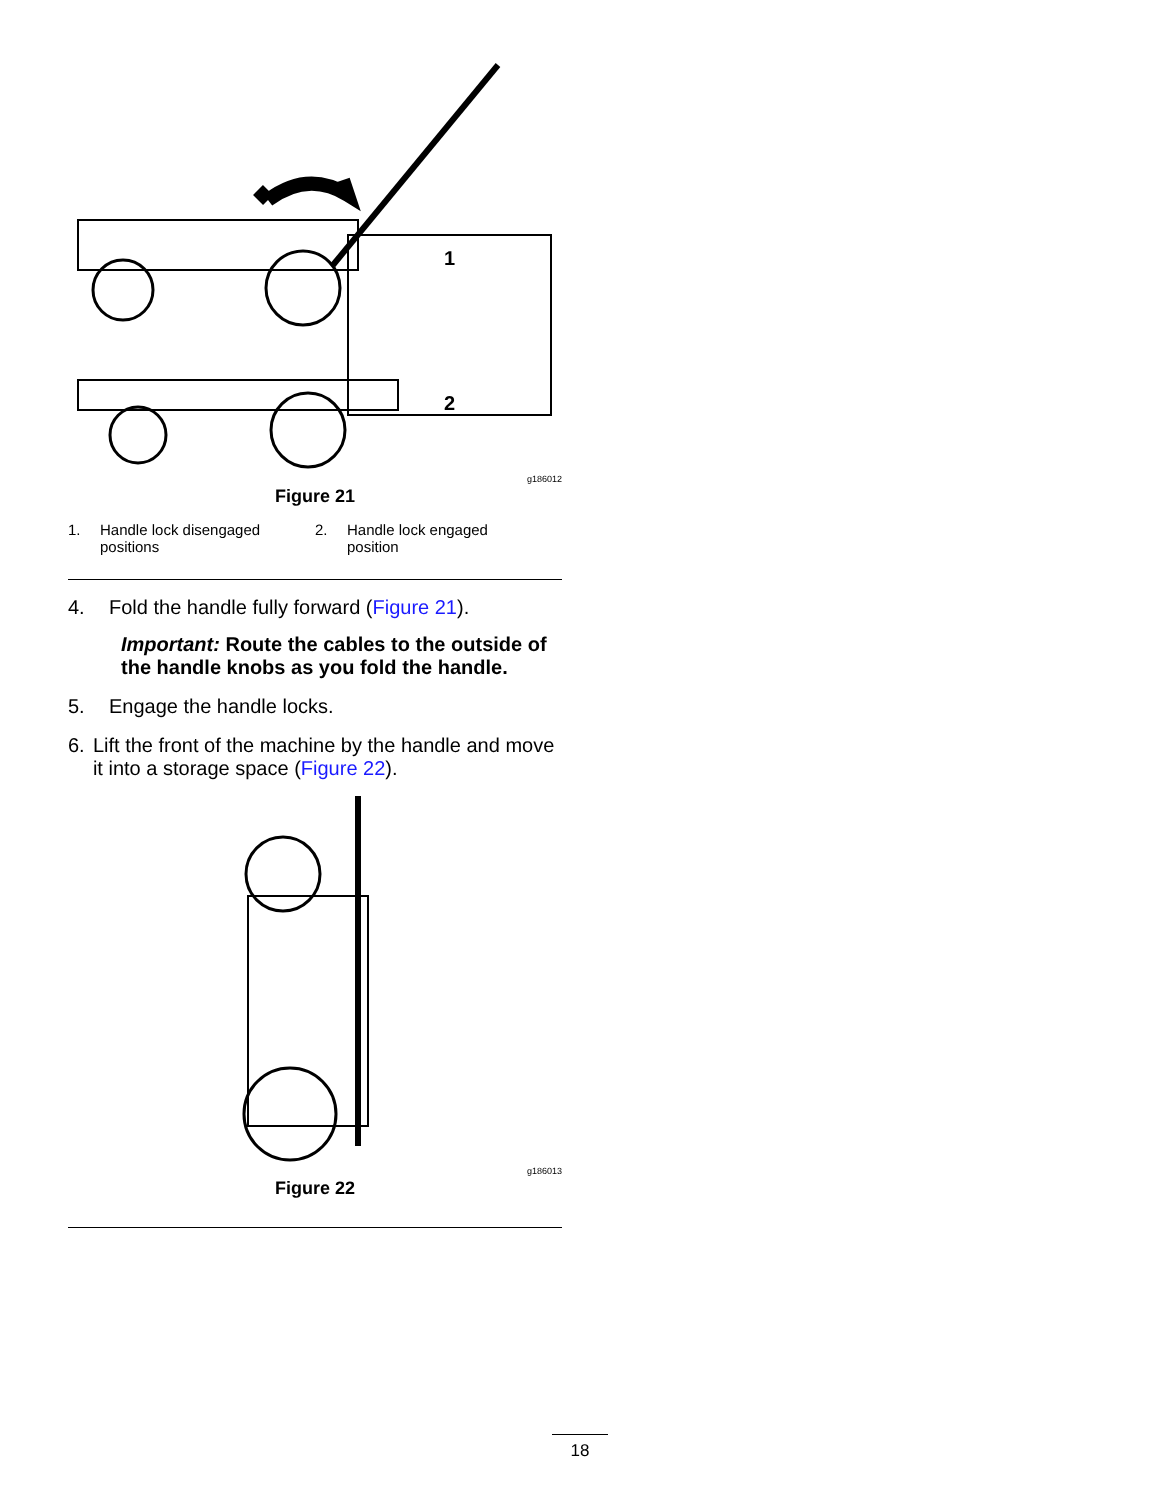1
2
g186012
Figure 21
1. Handle lock disengaged
positions
2. Handle lock engaged
position
4. Fold the handle fully forward (Figure 21).
Important: Route the cables to the outside of the handle knobs as you fold the handle.
5. Engage the handle locks.
6. Lift the front of the machine by the handle and move it into a storage space (Figure 22).
g186013
Figure 22
18